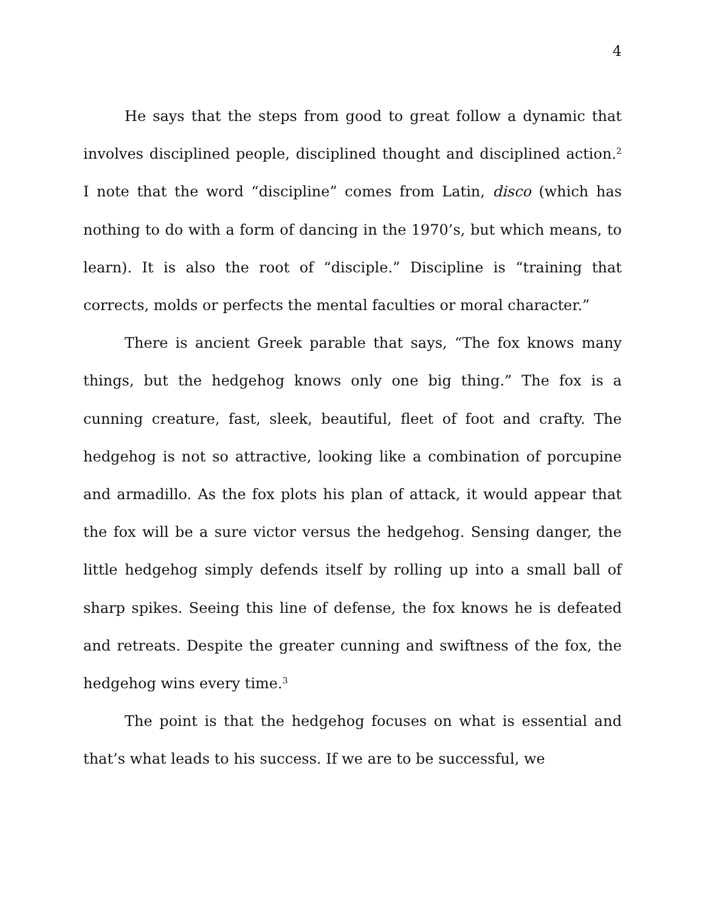4
He says that the steps from good to great follow a dynamic that involves disciplined people, disciplined thought and disciplined action.<sup>2</sup> I note that the word “discipline” comes from Latin, disco (which has nothing to do with a form of dancing in the 1970’s, but which means, to learn). It is also the root of “disciple.” Discipline is “training that corrects, molds or perfects the mental faculties or moral character.”
There is ancient Greek parable that says, “The fox knows many things, but the hedgehog knows only one big thing.” The fox is a cunning creature, fast, sleek, beautiful, fleet of foot and crafty. The hedgehog is not so attractive, looking like a combination of porcupine and armadillo. As the fox plots his plan of attack, it would appear that the fox will be a sure victor versus the hedgehog. Sensing danger, the little hedgehog simply defends itself by rolling up into a small ball of sharp spikes. Seeing this line of defense, the fox knows he is defeated and retreats. Despite the greater cunning and swiftness of the fox, the hedgehog wins every time.<sup>3</sup>
The point is that the hedgehog focuses on what is essential and that’s what leads to his success. If we are to be successful, we